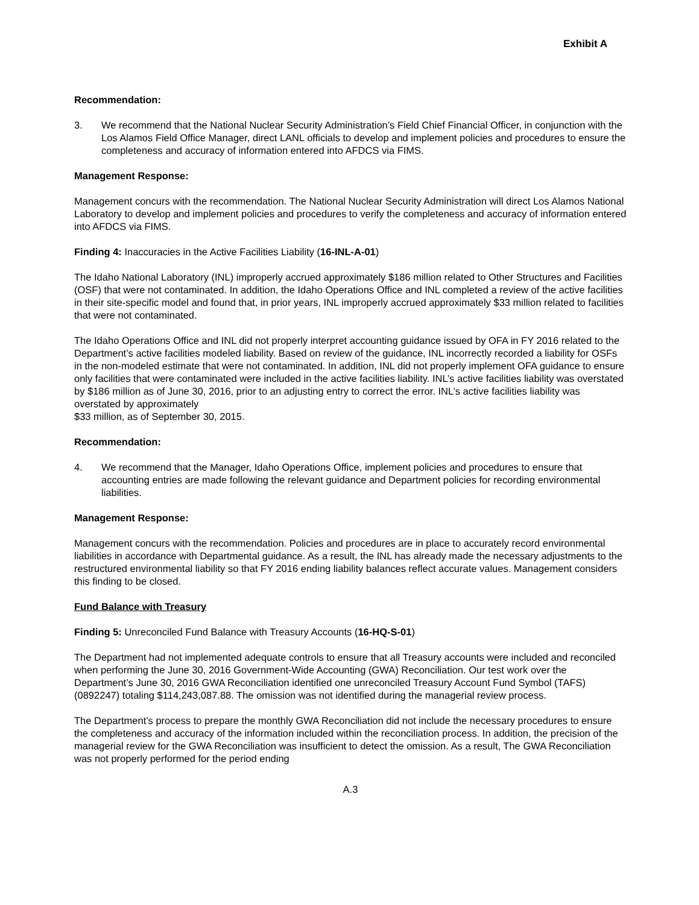Exhibit A
Recommendation:
3. We recommend that the National Nuclear Security Administration’s Field Chief Financial Officer, in conjunction with the Los Alamos Field Office Manager, direct LANL officials to develop and implement policies and procedures to ensure the completeness and accuracy of information entered into AFDCS via FIMS.
Management Response:
Management concurs with the recommendation. The National Nuclear Security Administration will direct Los Alamos National Laboratory to develop and implement policies and procedures to verify the completeness and accuracy of information entered into AFDCS via FIMS.
Finding 4: Inaccuracies in the Active Facilities Liability (16-INL-A-01)
The Idaho National Laboratory (INL) improperly accrued approximately $186 million related to Other Structures and Facilities (OSF) that were not contaminated. In addition, the Idaho Operations Office and INL completed a review of the active facilities in their site-specific model and found that, in prior years, INL improperly accrued approximately $33 million related to facilities that were not contaminated.
The Idaho Operations Office and INL did not properly interpret accounting guidance issued by OFA in FY 2016 related to the Department’s active facilities modeled liability. Based on review of the guidance, INL incorrectly recorded a liability for OSFs in the non-modeled estimate that were not contaminated. In addition, INL did not properly implement OFA guidance to ensure only facilities that were contaminated were included in the active facilities liability. INL’s active facilities liability was overstated by $186 million as of June 30, 2016, prior to an adjusting entry to correct the error. INL’s active facilities liability was overstated by approximately
$33 million, as of September 30, 2015.
Recommendation:
4. We recommend that the Manager, Idaho Operations Office, implement policies and procedures to ensure that accounting entries are made following the relevant guidance and Department policies for recording environmental liabilities.
Management Response:
Management concurs with the recommendation. Policies and procedures are in place to accurately record environmental liabilities in accordance with Departmental guidance. As a result, the INL has already made the necessary adjustments to the restructured environmental liability so that FY 2016 ending liability balances reflect accurate values. Management considers this finding to be closed.
Fund Balance with Treasury
Finding 5: Unreconciled Fund Balance with Treasury Accounts (16-HQ-S-01)
The Department had not implemented adequate controls to ensure that all Treasury accounts were included and reconciled when performing the June 30, 2016 Government-Wide Accounting (GWA) Reconciliation. Our test work over the Department’s June 30, 2016 GWA Reconciliation identified one unreconciled Treasury Account Fund Symbol (TAFS) (0892247) totaling $114,243,087.88. The omission was not identified during the managerial review process.
The Department’s process to prepare the monthly GWA Reconciliation did not include the necessary procedures to ensure the completeness and accuracy of the information included within the reconciliation process. In addition, the precision of the managerial review for the GWA Reconciliation was insufficient to detect the omission. As a result, The GWA Reconciliation was not properly performed for the period ending
A.3